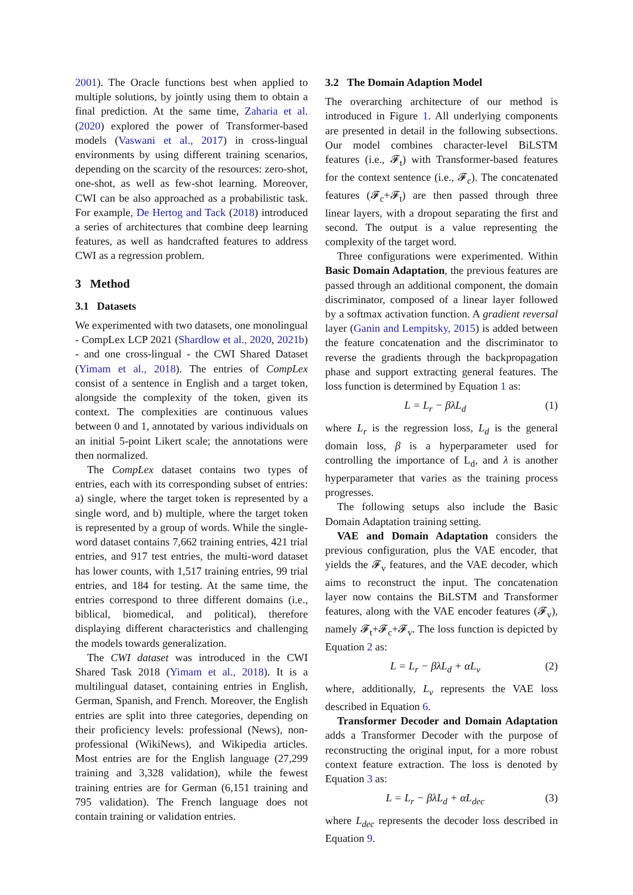2001). The Oracle functions best when applied to multiple solutions, by jointly using them to obtain a final prediction. At the same time, Zaharia et al. (2020) explored the power of Transformer-based models (Vaswani et al., 2017) in cross-lingual environments by using different training scenarios, depending on the scarcity of the resources: zero-shot, one-shot, as well as few-shot learning. Moreover, CWI can be also approached as a probabilistic task. For example, De Hertog and Tack (2018) introduced a series of architectures that combine deep learning features, as well as handcrafted features to address CWI as a regression problem.
3 Method
3.1 Datasets
We experimented with two datasets, one monolingual - CompLex LCP 2021 (Shardlow et al., 2020, 2021b) - and one cross-lingual - the CWI Shared Dataset (Yimam et al., 2018). The entries of CompLex consist of a sentence in English and a target token, alongside the complexity of the token, given its context. The complexities are continuous values between 0 and 1, annotated by various individuals on an initial 5-point Likert scale; the annotations were then normalized.
The CompLex dataset contains two types of entries, each with its corresponding subset of entries: a) single, where the target token is represented by a single word, and b) multiple, where the target token is represented by a group of words. While the single-word dataset contains 7,662 training entries, 421 trial entries, and 917 test entries, the multi-word dataset has lower counts, with 1,517 training entries, 99 trial entries, and 184 for testing. At the same time, the entries correspond to three different domains (i.e., biblical, biomedical, and political), therefore displaying different characteristics and challenging the models towards generalization.
The CWI dataset was introduced in the CWI Shared Task 2018 (Yimam et al., 2018). It is a multilingual dataset, containing entries in English, German, Spanish, and French. Moreover, the English entries are split into three categories, depending on their proficiency levels: professional (News), non-professional (WikiNews), and Wikipedia articles. Most entries are for the English language (27,299 training and 3,328 validation), while the fewest training entries are for German (6,151 training and 795 validation). The French language does not contain training or validation entries.
3.2 The Domain Adaption Model
The overarching architecture of our method is introduced in Figure 1. All underlying components are presented in detail in the following subsections. Our model combines character-level BiLSTM features (i.e., 𝓕<sub>t</sub>) with Transformer-based features for the context sentence (i.e., 𝓕<sub>c</sub>). The concatenated features (𝓕<sub>c</sub>+𝓕<sub>t</sub>) are then passed through three linear layers, with a dropout separating the first and second. The output is a value representing the complexity of the target word.
Three configurations were experimented. Within Basic Domain Adaptation, the previous features are passed through an additional component, the domain discriminator, composed of a linear layer followed by a softmax activation function. A gradient reversal layer (Ganin and Lempitsky, 2015) is added between the feature concatenation and the discriminator to reverse the gradients through the backpropagation phase and support extracting general features. The loss function is determined by Equation 1 as:
L = L<sub>r</sub> − βλL<sub>d</sub> (1)
where L<sub>r</sub> is the regression loss, L<sub>d</sub> is the general domain loss, β is a hyperparameter used for controlling the importance of L<sub>d</sub>, and λ is another hyperparameter that varies as the training process progresses.
The following setups also include the Basic Domain Adaptation training setting.
VAE and Domain Adaptation considers the previous configuration, plus the VAE encoder, that yields the 𝓕<sub>v</sub> features, and the VAE decoder, which aims to reconstruct the input. The concatenation layer now contains the BiLSTM and Transformer features, along with the VAE encoder features (𝓕<sub>v</sub>), namely 𝓕<sub>t</sub>+𝓕<sub>c</sub>+𝓕<sub>v</sub>. The loss function is depicted by Equation 2 as:
L = L<sub>r</sub> − βλL<sub>d</sub> + αL<sub>v</sub> (2)
where, additionally, L<sub>v</sub> represents the VAE loss described in Equation 6.
Transformer Decoder and Domain Adaptation adds a Transformer Decoder with the purpose of reconstructing the original input, for a more robust context feature extraction. The loss is denoted by Equation 3 as:
L = L<sub>r</sub> − βλL<sub>d</sub> + αL<sub>dec</sub> (3)
where L<sub>dec</sub> represents the decoder loss described in Equation 9.